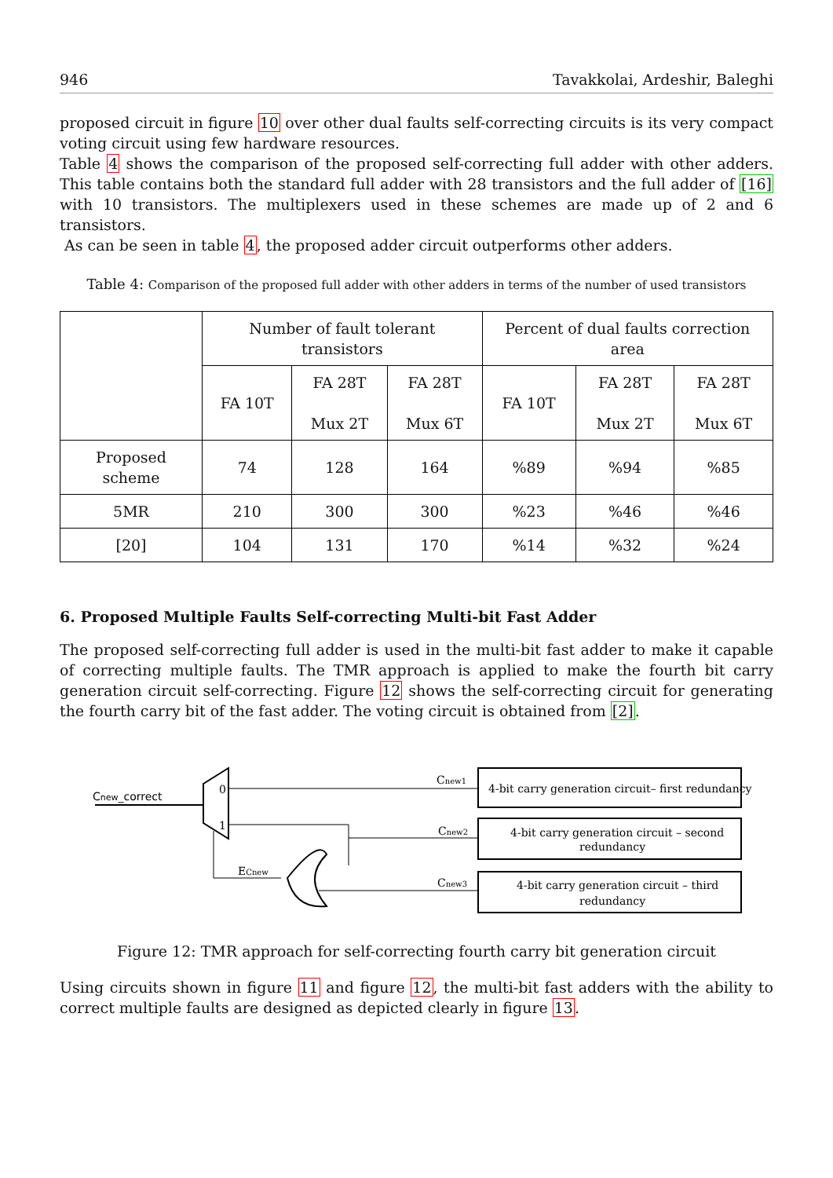946 Tavakkolai, Ardeshir, Baleghi
proposed circuit in figure 10 over other dual faults self-correcting circuits is its very compact voting circuit using few hardware resources.
Table 4 shows the comparison of the proposed self-correcting full adder with other adders. This table contains both the standard full adder with 28 transistors and the full adder of [16] with 10 transistors. The multiplexers used in these schemes are made up of 2 and 6 transistors.
As can be seen in table 4, the proposed adder circuit outperforms other adders.
Table 4: Comparison of the proposed full adder with other adders in terms of the number of used transistors
| | Number of fault tolerant transistors | | | Percent of dual faults correction area | | |
| | FA 10T | FA 28T Mux 2T | FA 28T Mux 6T | FA 10T | FA 28T Mux 2T | FA 28T Mux 6T |
| Proposed scheme | 74 | 128 | 164 | %89 | %94 | %85 |
| 5MR | 210 | 300 | 300 | %23 | %46 | %46 |
| [20] | 104 | 131 | 170 | %14 | %32 | %24 |
6. Proposed Multiple Faults Self-correcting Multi-bit Fast Adder
The proposed self-correcting full adder is used in the multi-bit fast adder to make it capable of correcting multiple faults. The TMR approach is applied to make the fourth bit carry generation circuit self-correcting. Figure 12 shows the self-correcting circuit for generating the fourth carry bit of the fast adder. The voting circuit is obtained from [2].
4-bit carry generation circuit– first redundancy
4-bit carry generation circuit – second
redundancy
4-bit carry generation circuit – third
redundancy
0
1
Cnew_correct
Cnew1
Cnew2
Cnew3
ECnew
Figure 12: TMR approach for self-correcting fourth carry bit generation circuit
Using circuits shown in figure 11 and figure 12, the multi-bit fast adders with the ability to correct multiple faults are designed as depicted clearly in figure 13.